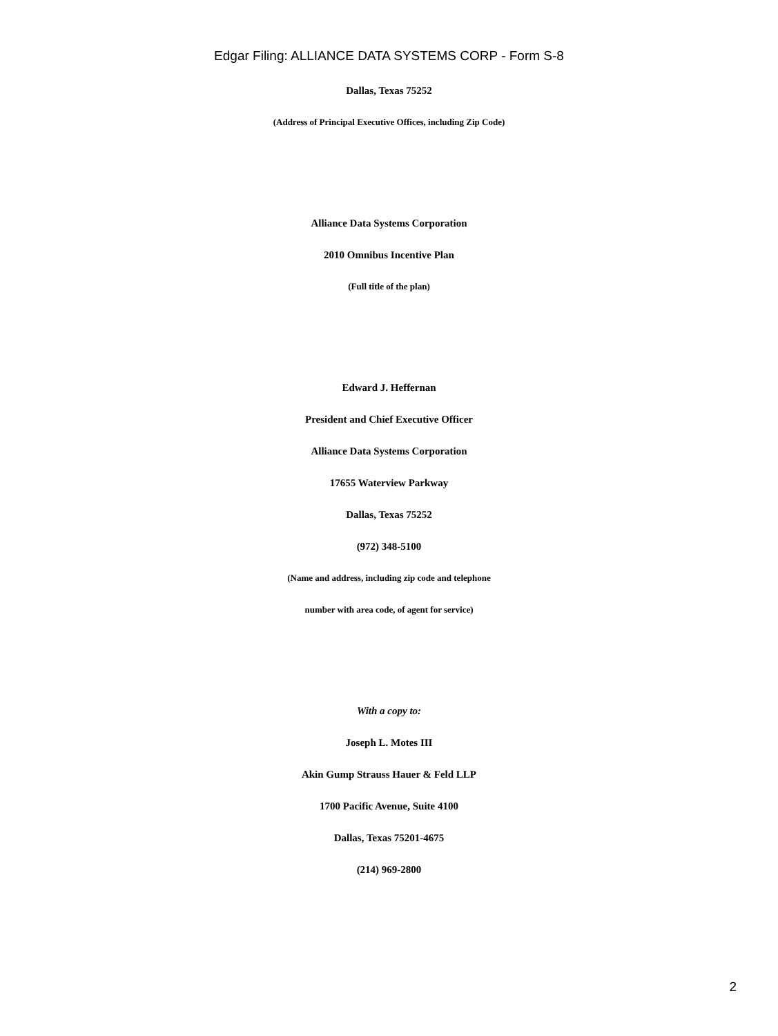Edgar Filing: ALLIANCE DATA SYSTEMS CORP - Form S-8
Dallas, Texas 75252
(Address of Principal Executive Offices, including Zip Code)
Alliance Data Systems Corporation
2010 Omnibus Incentive Plan
(Full title of the plan)
Edward J. Heffernan
President and Chief Executive Officer
Alliance Data Systems Corporation
17655 Waterview Parkway
Dallas, Texas 75252
(972) 348-5100
(Name and address, including zip code and telephone
number with area code, of agent for service)
With a copy to:
Joseph L. Motes III
Akin Gump Strauss Hauer & Feld LLP
1700 Pacific Avenue, Suite 4100
Dallas, Texas 75201-4675
(214) 969-2800
2